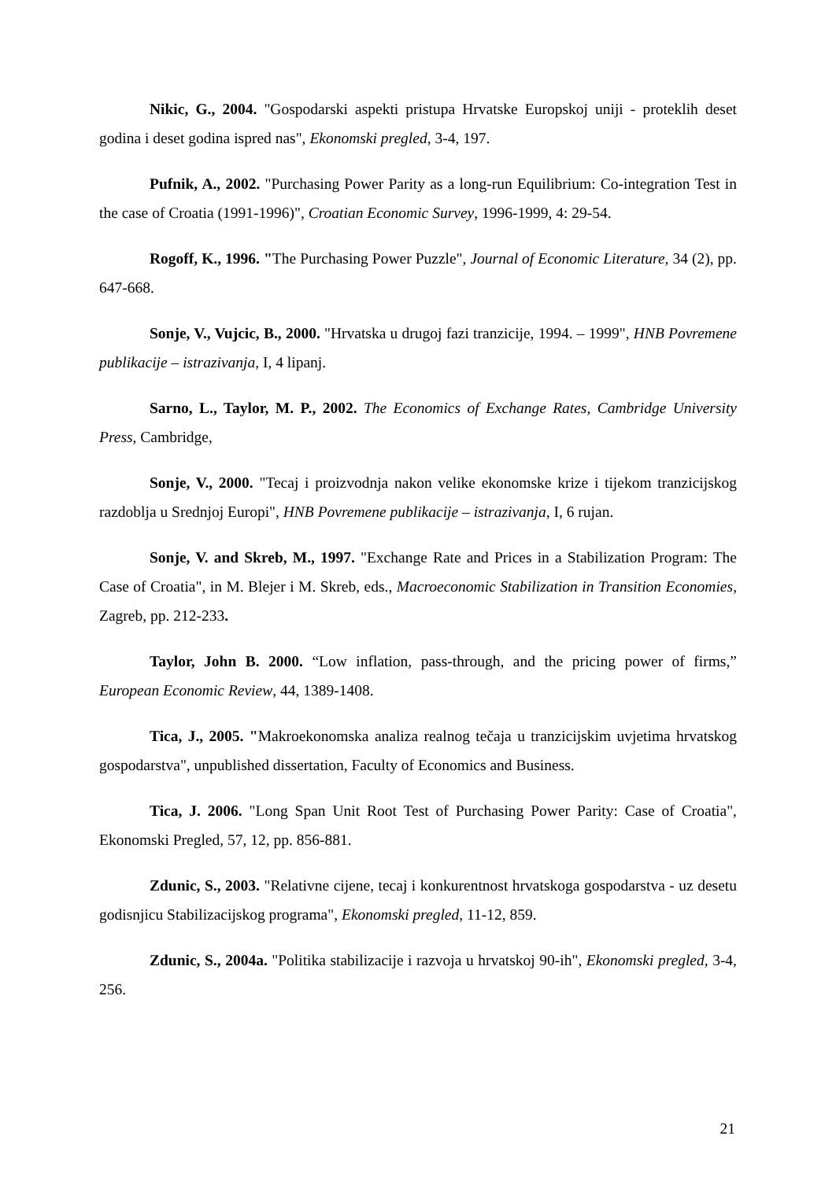Nikic, G., 2004. "Gospodarski aspekti pristupa Hrvatske Europskoj uniji - proteklih deset godina i deset godina ispred nas", Ekonomski pregled, 3-4, 197.
Pufnik, A., 2002. "Purchasing Power Parity as a long-run Equilibrium: Co-integration Test in the case of Croatia (1991-1996)", Croatian Economic Survey, 1996-1999, 4: 29-54.
Rogoff, K., 1996. "The Purchasing Power Puzzle", Journal of Economic Literature, 34 (2), pp. 647-668.
Sonje, V., Vujcic, B., 2000. "Hrvatska u drugoj fazi tranzicije, 1994. – 1999", HNB Povremene publikacije – istrazivanja, I, 4 lipanj.
Sarno, L., Taylor, M. P., 2002. The Economics of Exchange Rates, Cambridge University Press, Cambridge,
Sonje, V., 2000. "Tecaj i proizvodnja nakon velike ekonomske krize i tijekom tranzicijskog razdoblja u Srednjoj Europi", HNB Povremene publikacije – istrazivanja, I, 6 rujan.
Sonje, V. and Skreb, M., 1997. "Exchange Rate and Prices in a Stabilization Program: The Case of Croatia", in M. Blejer i M. Skreb, eds., Macroeconomic Stabilization in Transition Economies, Zagreb, pp. 212-233.
Taylor, John B. 2000. “Low inflation, pass-through, and the pricing power of firms,” European Economic Review, 44, 1389-1408.
Tica, J., 2005. "Makroekonomska analiza realnog tečaja u tranzicijskim uvjetima hrvatskog gospodarstva", unpublished dissertation, Faculty of Economics and Business.
Tica, J. 2006. "Long Span Unit Root Test of Purchasing Power Parity: Case of Croatia", Ekonomski Pregled, 57, 12, pp. 856-881.
Zdunic, S., 2003. "Relativne cijene, tecaj i konkurentnost hrvatskoga gospodarstva - uz desetu godisnjicu Stabilizacijskog programa", Ekonomski pregled, 11-12, 859.
Zdunic, S., 2004a. "Politika stabilizacije i razvoja u hrvatskoj 90-ih", Ekonomski pregled, 3-4, 256.
21